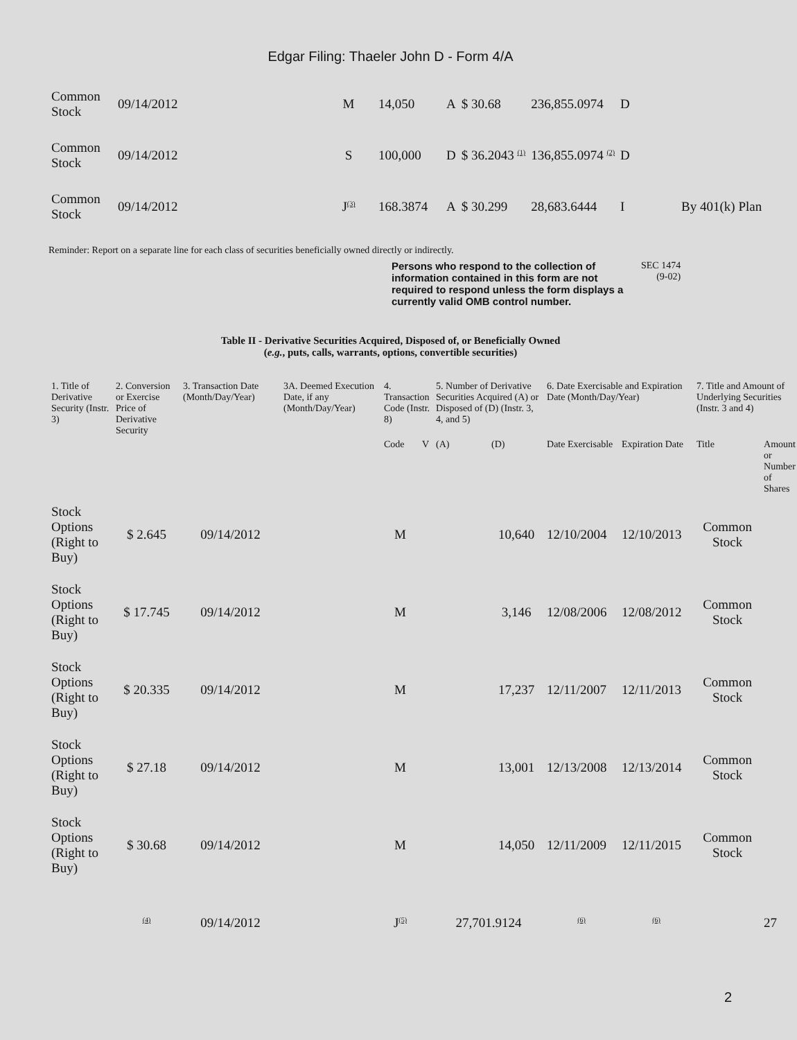Edgar Filing: Thaeler John D - Form 4/A
| Common Stock | 09/14/2012 | M | 14,050 | A | $ 30.68 | 236,855.0974 | D | |
| Common Stock | 09/14/2012 | S | 100,000 | D | $ 36.2043 <sup>(1)</sup> | 136,855.0974 <sup>(2)</sup> | D | |
| Common Stock | 09/14/2012 | J<sup>(3)</sup> | 168.3874 | A | $ 30.299 | 28,683.6444 | I | By 401(k) Plan |
Reminder: Report on a separate line for each class of securities beneficially owned directly or indirectly.
Persons who respond to the collection of information contained in this form are not required to respond unless the form displays a currently valid OMB control number.
SEC 1474
(9-02)
Table II - Derivative Securities Acquired, Disposed of, or Beneficially Owned
(e.g., puts, calls, warrants, options, convertible securities)
| 1. Title of Derivative Security (Instr. 3) | 2. Conversion or Exercise Price of Derivative Security | 3. Transaction Date (Month/Day/Year) | 3A. Deemed Execution Date, if any (Month/Day/Year) | 4. Transaction Code (Instr. 8) | | 5. Number of Derivative Securities Acquired (A) or Disposed of (D) (Instr. 3, 4, and 5) | | 6. Date Exercisable and Expiration Date (Month/Day/Year) | | 7. Title and Amount of Underlying Securities (Instr. 3 and 4) | |
| --- | --- | --- | --- | --- | --- | --- | --- | --- | --- | --- | --- |
| | | | | Code | V | (A) | (D) | Date Exercisable | Expiration Date | Title | Amount or Number of Shares |
| Stock Options (Right to Buy) | $ 2.645 | 09/14/2012 | | M | | | 10,640 | 12/10/2004 | 12/10/2013 | Common Stock | |
| Stock Options (Right to Buy) | $ 17.745 | 09/14/2012 | | M | | | 3,146 | 12/08/2006 | 12/08/2012 | Common Stock | |
| Stock Options (Right to Buy) | $ 20.335 | 09/14/2012 | | M | | | 17,237 | 12/11/2007 | 12/11/2013 | Common Stock | |
| Stock Options (Right to Buy) | $ 27.18 | 09/14/2012 | | M | | | 13,001 | 12/13/2008 | 12/13/2014 | Common Stock | |
| Stock Options (Right to Buy) | $ 30.68 | 09/14/2012 | | M | | | 14,050 | 12/11/2009 | 12/11/2015 | Common Stock | |
| | <sup>(4)</sup> | 09/14/2012 | | J<sup>(5)</sup> | | 27,701.9124 | | <sup>(6)</sup> | <sup>(6)</sup> | | 27 |
2